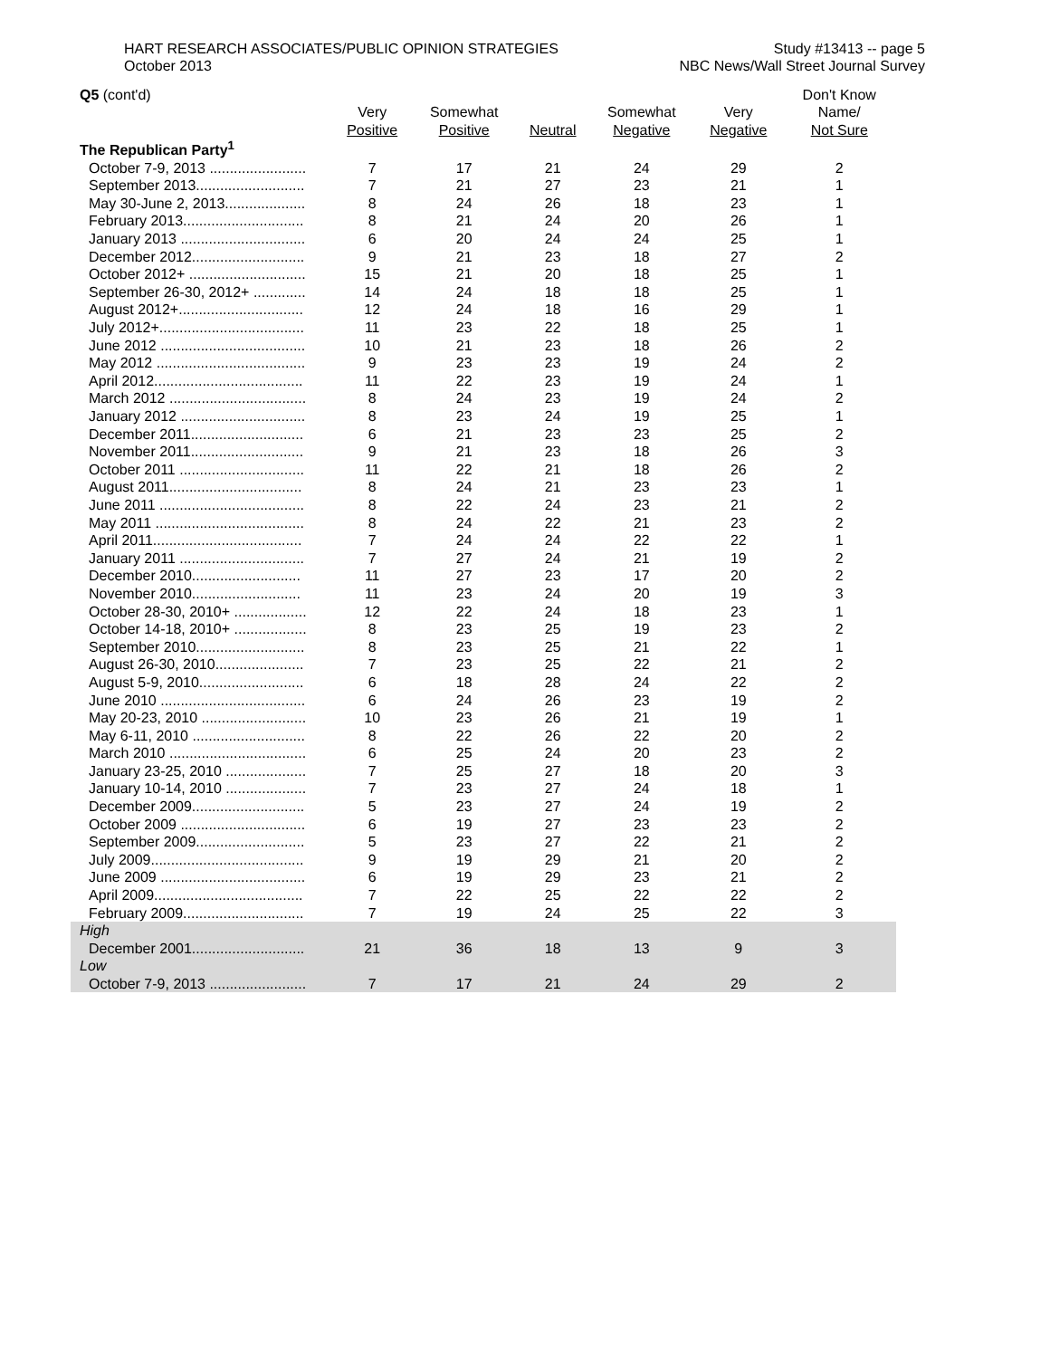HART RESEARCH ASSOCIATES/PUBLIC OPINION STRATEGIES
October 2013
Study #13413 -- page 5
NBC News/Wall Street Journal Survey
| Q5 (cont'd) | | | | | | Don't Know |
| --- | --- | --- | --- | --- | --- | --- |
| | Very | Somewhat | | Somewhat | Very | Name/ |
| | Positive | Positive | Neutral | Negative | Negative | Not Sure |
| The Republican Party<sup>1</sup> | | | | | | |
| October 7-9, 2013 ........................ | 7 | 17 | 21 | 24 | 29 | 2 |
| September 2013........................... | 7 | 21 | 27 | 23 | 21 | 1 |
| May 30-June 2, 2013.................... | 8 | 24 | 26 | 18 | 23 | 1 |
| February 2013.............................. | 8 | 21 | 24 | 20 | 26 | 1 |
| January 2013 ............................... | 6 | 20 | 24 | 24 | 25 | 1 |
| December 2012............................ | 9 | 21 | 23 | 18 | 27 | 2 |
| October 2012+ ............................. | 15 | 21 | 20 | 18 | 25 | 1 |
| September 26-30, 2012+ ............. | 14 | 24 | 18 | 18 | 25 | 1 |
| August 2012+............................... | 12 | 24 | 18 | 16 | 29 | 1 |
| July 2012+.................................... | 11 | 23 | 22 | 18 | 25 | 1 |
| June 2012 .................................... | 10 | 21 | 23 | 18 | 26 | 2 |
| May 2012 ..................................... | 9 | 23 | 23 | 19 | 24 | 2 |
| April 2012..................................... | 11 | 22 | 23 | 19 | 24 | 1 |
| March 2012 .................................. | 8 | 24 | 23 | 19 | 24 | 2 |
| January 2012 ............................... | 8 | 23 | 24 | 19 | 25 | 1 |
| December 2011............................ | 6 | 21 | 23 | 23 | 25 | 2 |
| November 2011............................ | 9 | 21 | 23 | 18 | 26 | 3 |
| October 2011 ............................... | 11 | 22 | 21 | 18 | 26 | 2 |
| August 2011................................. | 8 | 24 | 21 | 23 | 23 | 1 |
| June 2011 .................................... | 8 | 22 | 24 | 23 | 21 | 2 |
| May 2011 ..................................... | 8 | 24 | 22 | 21 | 23 | 2 |
| April 2011..................................... | 7 | 24 | 24 | 22 | 22 | 1 |
| January 2011 ............................... | 7 | 27 | 24 | 21 | 19 | 2 |
| December 2010........................... | 11 | 27 | 23 | 17 | 20 | 2 |
| November 2010........................... | 11 | 23 | 24 | 20 | 19 | 3 |
| October 28-30, 2010+ .................. | 12 | 22 | 24 | 18 | 23 | 1 |
| October 14-18, 2010+ .................. | 8 | 23 | 25 | 19 | 23 | 2 |
| September 2010........................... | 8 | 23 | 25 | 21 | 22 | 1 |
| August 26-30, 2010...................... | 7 | 23 | 25 | 22 | 21 | 2 |
| August 5-9, 2010.......................... | 6 | 18 | 28 | 24 | 22 | 2 |
| June 2010 .................................... | 6 | 24 | 26 | 23 | 19 | 2 |
| May 20-23, 2010 .......................... | 10 | 23 | 26 | 21 | 19 | 1 |
| May 6-11, 2010 ............................ | 8 | 22 | 26 | 22 | 20 | 2 |
| March 2010 .................................. | 6 | 25 | 24 | 20 | 23 | 2 |
| January 23-25, 2010 .................... | 7 | 25 | 27 | 18 | 20 | 3 |
| January 10-14, 2010 .................... | 7 | 23 | 27 | 24 | 18 | 1 |
| December 2009............................ | 5 | 23 | 27 | 24 | 19 | 2 |
| October 2009 ............................... | 6 | 19 | 27 | 23 | 23 | 2 |
| September 2009........................... | 5 | 23 | 27 | 22 | 21 | 2 |
| July 2009...................................... | 9 | 19 | 29 | 21 | 20 | 2 |
| June 2009 .................................... | 6 | 19 | 29 | 23 | 21 | 2 |
| April 2009..................................... | 7 | 22 | 25 | 22 | 22 | 2 |
| February 2009.............................. | 7 | 19 | 24 | 25 | 22 | 3 |
| High | | | | | | |
| December 2001............................ | 21 | 36 | 18 | 13 | 9 | 3 |
| Low | | | | | | |
| October 7-9, 2013 ........................ | 7 | 17 | 21 | 24 | 29 | 2 |